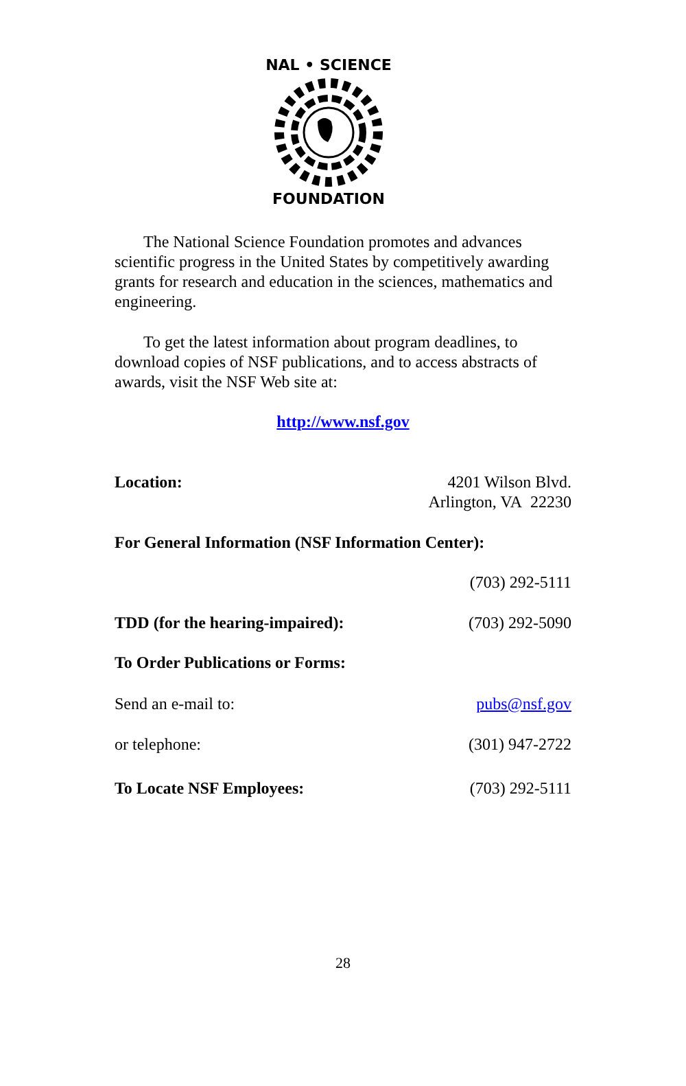NAL • SCIENCE
FOUNDATION
The National Science Foundation promotes and advances scientific progress in the United States by competitively awarding grants for research and education in the sciences, mathematics and engineering.
To get the latest information about program deadlines, to download copies of NSF publications, and to access abstracts of awards, visit the NSF Web site at:
http://www.nsf.gov
Location: 4201 Wilson Blvd.
Arlington, VA 22230
For General Information (NSF Information Center):
(703) 292-5111
TDD (for the hearing-impaired): (703) 292-5090
To Order Publications or Forms:
Send an e-mail to: pubs@nsf.gov
or telephone: (301) 947-2722
To Locate NSF Employees: (703) 292-5111
28